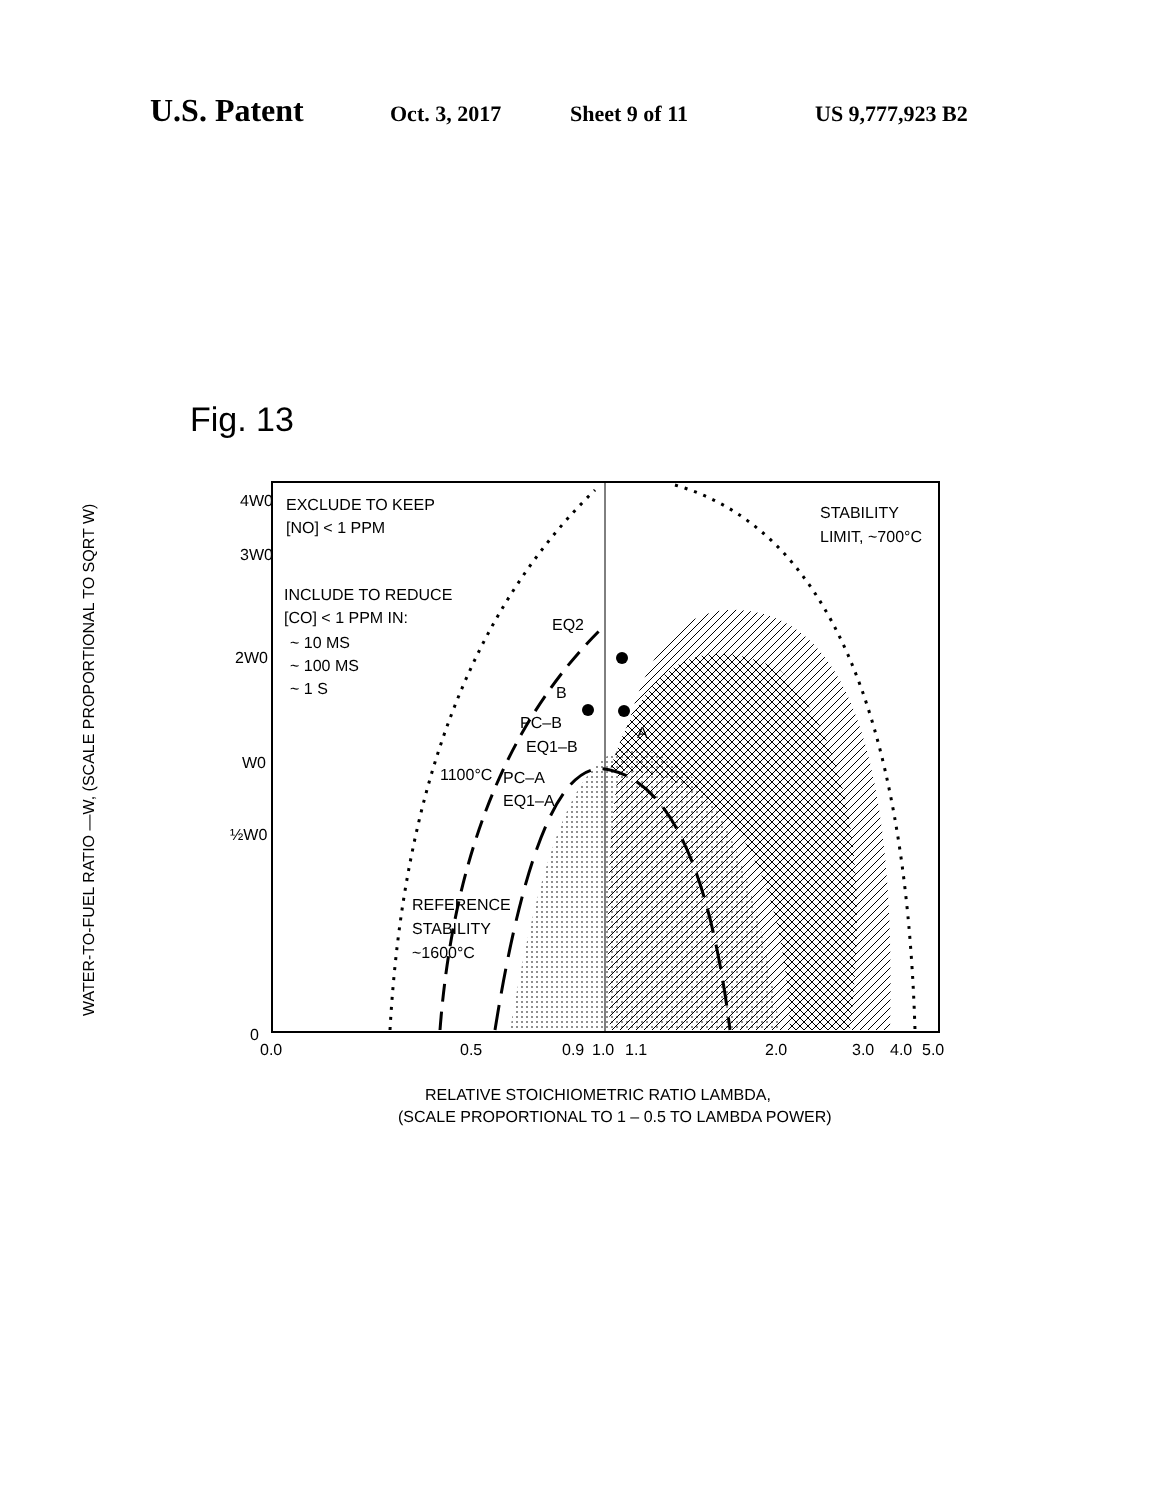U.S. Patent Oct. 3, 2017 Sheet 9 of 11 US 9,777,923 B2
Fig. 13
4W0
3W0
2W0
W0
½W0
0
0.0
0.5
0.9
1.0
1.1
2.0
3.0
4.0
5.0
EXCLUDE TO KEEP
[NO] < 1 PPM
INCLUDE TO REDUCE
[CO] < 1 PPM IN:
~ 10 MS
~ 100 MS
~ 1 S
STABILITY
LIMIT, ~700°C
EQ2
B
PC–B
EQ1–B
A
1100°C
PC–A
EQ1–A
REFERENCE
STABILITY
~1600°C
RELATIVE STOICHIOMETRIC RATIO LAMBDA,
(SCALE PROPORTIONAL TO 1 – 0.5 TO LAMBDA POWER)
WATER-TO-FUEL RATIO —W, (SCALE PROPORTIONAL TO SQRT W)